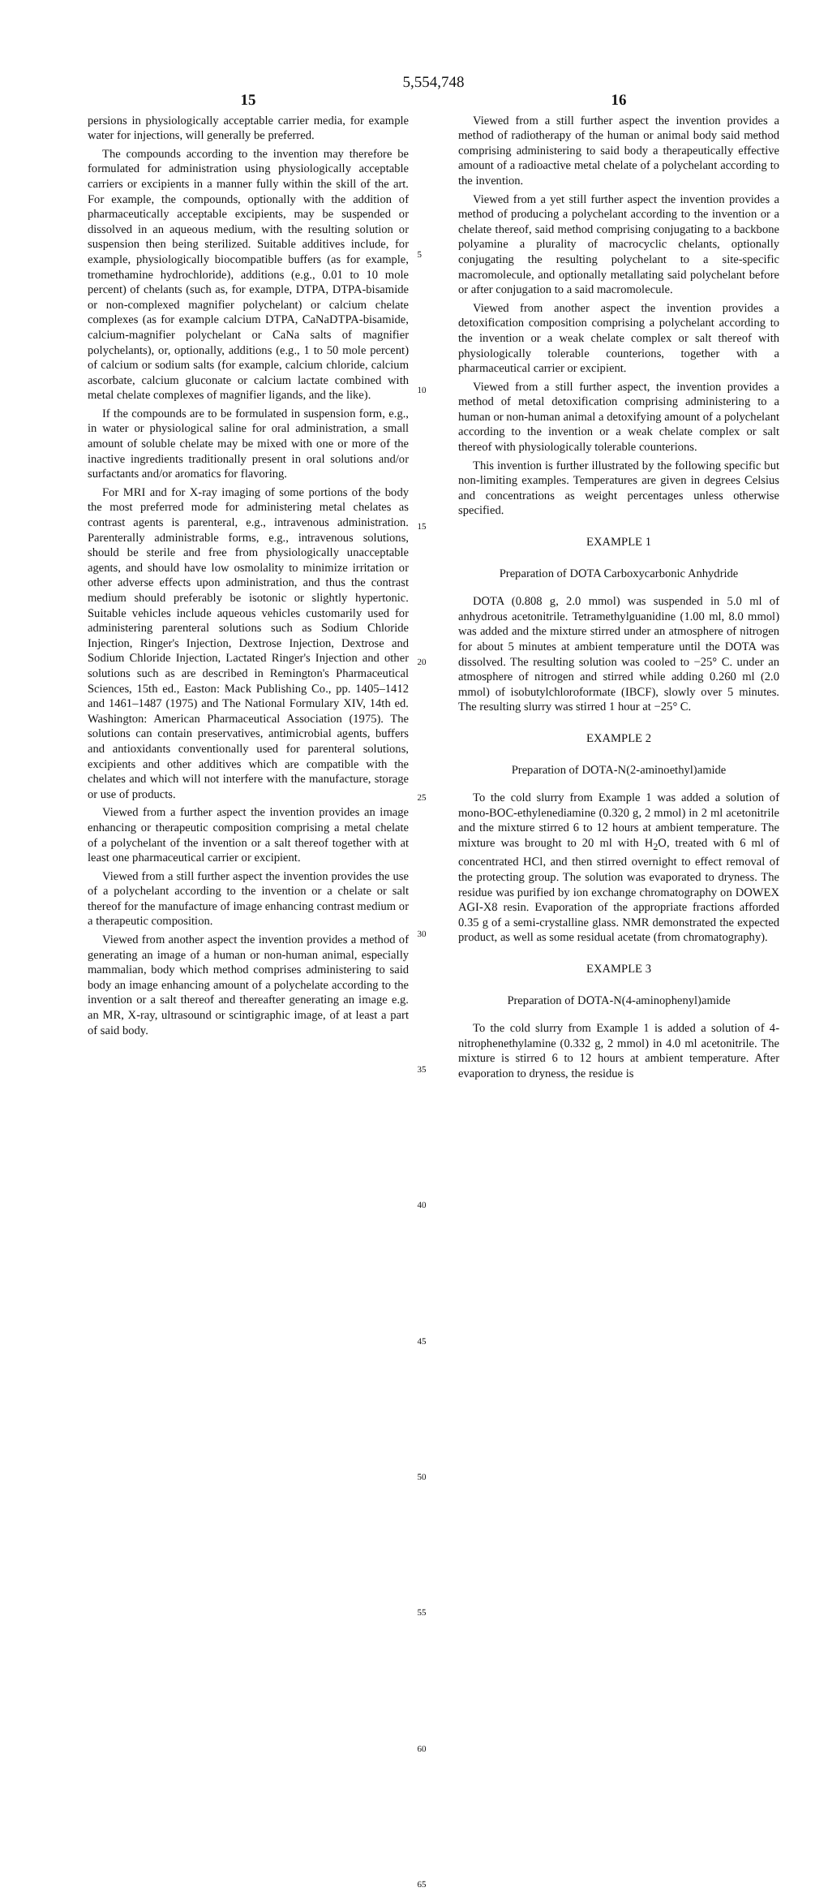5,554,748
15
persions in physiologically acceptable carrier media, for example water for injections, will generally be preferred.
The compounds according to the invention may therefore be formulated for administration using physiologically acceptable carriers or excipients in a manner fully within the skill of the art. For example, the compounds, optionally with the addition of pharmaceutically acceptable excipients, may be suspended or dissolved in an aqueous medium, with the resulting solution or suspension then being sterilized. Suitable additives include, for example, physiologically biocompatible buffers (as for example, tromethamine hydrochloride), additions (e.g., 0.01 to 10 mole percent) of chelants (such as, for example, DTPA, DTPA-bisamide or non-complexed magnifier polychelant) or calcium chelate complexes (as for example calcium DTPA, CaNaDTPA-bisamide, calcium-magnifier polychelant or CaNa salts of magnifier polychelants), or, optionally, additions (e.g., 1 to 50 mole percent) of calcium or sodium salts (for example, calcium chloride, calcium ascorbate, calcium gluconate or calcium lactate combined with metal chelate complexes of magnifier ligands, and the like).
If the compounds are to be formulated in suspension form, e.g., in water or physiological saline for oral administration, a small amount of soluble chelate may be mixed with one or more of the inactive ingredients traditionally present in oral solutions and/or surfactants and/or aromatics for flavoring.
For MRI and for X-ray imaging of some portions of the body the most preferred mode for administering metal chelates as contrast agents is parenteral, e.g., intravenous administration. Parenterally administrable forms, e.g., intravenous solutions, should be sterile and free from physiologically unacceptable agents, and should have low osmolality to minimize irritation or other adverse effects upon administration, and thus the contrast medium should preferably be isotonic or slightly hypertonic. Suitable vehicles include aqueous vehicles customarily used for administering parenteral solutions such as Sodium Chloride Injection, Ringer's Injection, Dextrose Injection, Dextrose and Sodium Chloride Injection, Lactated Ringer's Injection and other solutions such as are described in Remington's Pharmaceutical Sciences, 15th ed., Easton: Mack Publishing Co., pp. 1405–1412 and 1461–1487 (1975) and The National Formulary XIV, 14th ed. Washington: American Pharmaceutical Association (1975). The solutions can contain preservatives, antimicrobial agents, buffers and antioxidants conventionally used for parenteral solutions, excipients and other additives which are compatible with the chelates and which will not interfere with the manufacture, storage or use of products.
Viewed from a further aspect the invention provides an image enhancing or therapeutic composition comprising a metal chelate of a polychelant of the invention or a salt thereof together with at least one pharmaceutical carrier or excipient.
Viewed from a still further aspect the invention provides the use of a polychelant according to the invention or a chelate or salt thereof for the manufacture of image enhancing contrast medium or a therapeutic composition.
Viewed from another aspect the invention provides a method of generating an image of a human or non-human animal, especially mammalian, body which method comprises administering to said body an image enhancing amount of a polychelate according to the invention or a salt thereof and thereafter generating an image e.g. an MR, X-ray, ultrasound or scintigraphic image, of at least a part of said body.
5
10
15
20
25
30
35
40
45
50
55
60
65
16
Viewed from a still further aspect the invention provides a method of radiotherapy of the human or animal body said method comprising administering to said body a therapeutically effective amount of a radioactive metal chelate of a polychelant according to the invention.
Viewed from a yet still further aspect the invention provides a method of producing a polychelant according to the invention or a chelate thereof, said method comprising conjugating to a backbone polyamine a plurality of macrocyclic chelants, optionally conjugating the resulting polychelant to a site-specific macromolecule, and optionally metallating said polychelant before or after conjugation to a said macromolecule.
Viewed from another aspect the invention provides a detoxification composition comprising a polychelant according to the invention or a weak chelate complex or salt thereof with physiologically tolerable counterions, together with a pharmaceutical carrier or excipient.
Viewed from a still further aspect, the invention provides a method of metal detoxification comprising administering to a human or non-human animal a detoxifying amount of a polychelant according to the invention or a weak chelate complex or salt thereof with physiologically tolerable counterions.
This invention is further illustrated by the following specific but non-limiting examples. Temperatures are given in degrees Celsius and concentrations as weight percentages unless otherwise specified.
EXAMPLE 1
Preparation of DOTA Carboxycarbonic Anhydride
DOTA (0.808 g, 2.0 mmol) was suspended in 5.0 ml of anhydrous acetonitrile. Tetramethylguanidine (1.00 ml, 8.0 mmol) was added and the mixture stirred under an atmosphere of nitrogen for about 5 minutes at ambient temperature until the DOTA was dissolved. The resulting solution was cooled to −25° C. under an atmosphere of nitrogen and stirred while adding 0.260 ml (2.0 mmol) of isobutylchloroformate (IBCF), slowly over 5 minutes. The resulting slurry was stirred 1 hour at −25° C.
EXAMPLE 2
Preparation of DOTA-N(2-aminoethyl)amide
To the cold slurry from Example 1 was added a solution of mono-BOC-ethylenediamine (0.320 g, 2 mmol) in 2 ml acetonitrile and the mixture stirred 6 to 12 hours at ambient temperature. The mixture was brought to 20 ml with H<sub>2</sub>O, treated with 6 ml of concentrated HCl, and then stirred overnight to effect removal of the protecting group. The solution was evaporated to dryness. The residue was purified by ion exchange chromatography on DOWEX AGI-X8 resin. Evaporation of the appropriate fractions afforded 0.35 g of a semi-crystalline glass. NMR demonstrated the expected product, as well as some residual acetate (from chromatography).
EXAMPLE 3
Preparation of DOTA-N(4-aminophenyl)amide
To the cold slurry from Example 1 is added a solution of 4-nitrophenethylamine (0.332 g, 2 mmol) in 4.0 ml acetonitrile. The mixture is stirred 6 to 12 hours at ambient temperature. After evaporation to dryness, the residue is